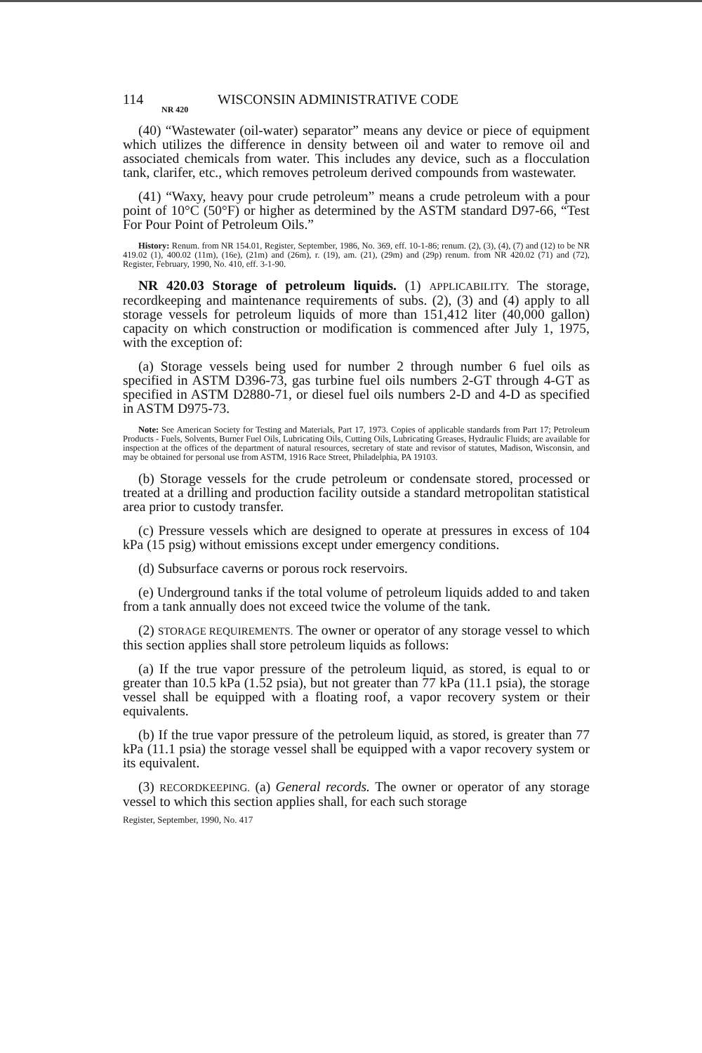114 WISCONSIN ADMINISTRATIVE CODE
NR 420
(40) “Wastewater (oil-water) separator” means any device or piece of equipment which utilizes the difference in density between oil and water to remove oil and associated chemicals from water. This includes any device, such as a flocculation tank, clarifer, etc., which removes petroleum derived compounds from wastewater.
(41) “Waxy, heavy pour crude petroleum” means a crude petroleum with a pour point of 10°C (50°F) or higher as determined by the ASTM standard D97-66, “Test For Pour Point of Petroleum Oils.”
History: Renum. from NR 154.01, Register, September, 1986, No. 369, eff. 10-1-86; renum. (2), (3), (4), (7) and (12) to be NR 419.02 (1), 400.02 (11m), (16e), (21m) and (26m), r. (19), am. (21), (29m) and (29p) renum. from NR 420.02 (71) and (72), Register, February, 1990, No. 410, eff. 3-1-90.
NR 420.03 Storage of petroleum liquids. (1) APPLICABILITY. The storage, recordkeeping and maintenance requirements of subs. (2), (3) and (4) apply to all storage vessels for petroleum liquids of more than 151,412 liter (40,000 gallon) capacity on which construction or modification is commenced after July 1, 1975, with the exception of:
(a) Storage vessels being used for number 2 through number 6 fuel oils as specified in ASTM D396-73, gas turbine fuel oils numbers 2-GT through 4-GT as specified in ASTM D2880-71, or diesel fuel oils numbers 2-D and 4-D as specified in ASTM D975-73.
Note: See American Society for Testing and Materials, Part 17, 1973. Copies of applicable standards from Part 17; Petroleum Products - Fuels, Solvents, Burner Fuel Oils, Lubricating Oils, Cutting Oils, Lubricating Greases, Hydraulic Fluids; are available for inspection at the offices of the department of natural resources, secretary of state and revisor of statutes, Madison, Wisconsin, and may be obtained for personal use from ASTM, 1916 Race Street, Philadelphia, PA 19103.
(b) Storage vessels for the crude petroleum or condensate stored, processed or treated at a drilling and production facility outside a standard metropolitan statistical area prior to custody transfer.
(c) Pressure vessels which are designed to operate at pressures in excess of 104 kPa (15 psig) without emissions except under emergency conditions.
(d) Subsurface caverns or porous rock reservoirs.
(e) Underground tanks if the total volume of petroleum liquids added to and taken from a tank annually does not exceed twice the volume of the tank.
(2) STORAGE REQUIREMENTS. The owner or operator of any storage vessel to which this section applies shall store petroleum liquids as follows:
(a) If the true vapor pressure of the petroleum liquid, as stored, is equal to or greater than 10.5 kPa (1.52 psia), but not greater than 77 kPa (11.1 psia), the storage vessel shall be equipped with a floating roof, a vapor recovery system or their equivalents.
(b) If the true vapor pressure of the petroleum liquid, as stored, is greater than 77 kPa (11.1 psia) the storage vessel shall be equipped with a vapor recovery system or its equivalent.
(3) RECORDKEEPING. (a) General records. The owner or operator of any storage vessel to which this section applies shall, for each such storage
Register, September, 1990, No. 417